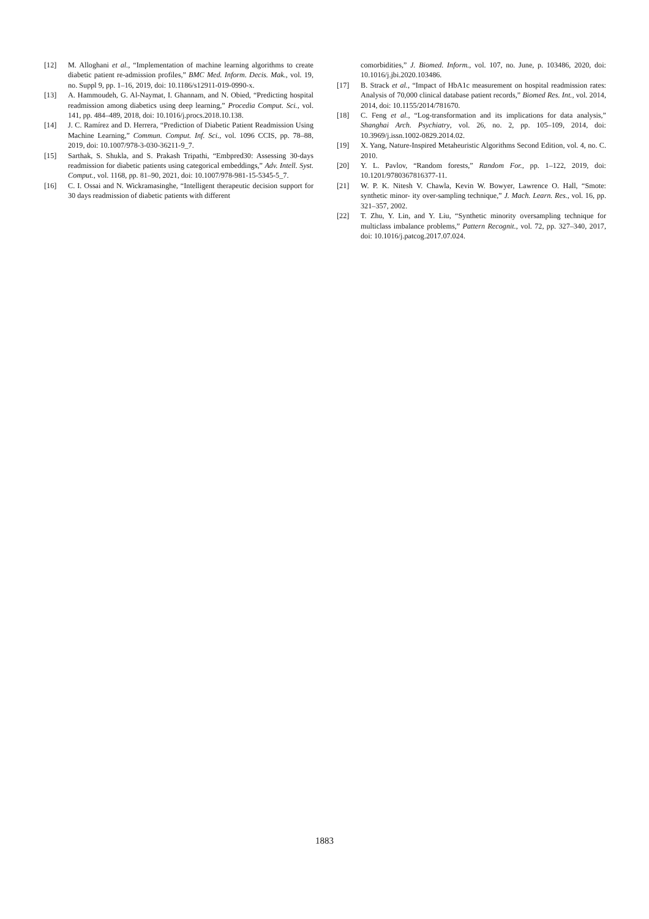[12] M. Alloghani et al., “Implementation of machine learning algorithms to create diabetic patient re-admission profiles,” BMC Med. Inform. Decis. Mak., vol. 19, no. Suppl 9, pp. 1–16, 2019, doi: 10.1186/s12911-019-0990-x.
[13] A. Hammoudeh, G. Al-Naymat, I. Ghannam, and N. Obied, “Predicting hospital readmission among diabetics using deep learning,” Procedia Comput. Sci., vol. 141, pp. 484–489, 2018, doi: 10.1016/j.procs.2018.10.138.
[14] J. C. Ramírez and D. Herrera, “Prediction of Diabetic Patient Readmission Using Machine Learning,” Commun. Comput. Inf. Sci., vol. 1096 CCIS, pp. 78–88, 2019, doi: 10.1007/978-3-030-36211-9_7.
[15] Sarthak, S. Shukla, and S. Prakash Tripathi, “Embpred30: Assessing 30-days readmission for diabetic patients using categorical embeddings,” Adv. Intell. Syst. Comput., vol. 1168, pp. 81–90, 2021, doi: 10.1007/978-981-15-5345-5_7.
[16] C. I. Ossai and N. Wickramasinghe, “Intelligent therapeutic decision support for 30 days readmission of diabetic patients with different
comorbidities,” J. Biomed. Inform., vol. 107, no. June, p. 103486, 2020, doi: 10.1016/j.jbi.2020.103486.
[17] B. Strack et al., “Impact of HbA1c measurement on hospital readmission rates: Analysis of 70,000 clinical database patient records,” Biomed Res. Int., vol. 2014, 2014, doi: 10.1155/2014/781670.
[18] C. Feng et al., “Log-transformation and its implications for data analysis,” Shanghai Arch. Psychiatry, vol. 26, no. 2, pp. 105–109, 2014, doi: 10.3969/j.issn.1002-0829.2014.02.
[19] X. Yang, Nature-Inspired Metaheuristic Algorithms Second Edition, vol. 4, no. C. 2010.
[20] Y. L. Pavlov, “Random forests,” Random For., pp. 1–122, 2019, doi: 10.1201/9780367816377-11.
[21] W. P. K. Nitesh V. Chawla, Kevin W. Bowyer, Lawrence O. Hall, “Smote: synthetic minor- ity over-sampling technique,” J. Mach. Learn. Res., vol. 16, pp. 321–357, 2002.
[22] T. Zhu, Y. Lin, and Y. Liu, “Synthetic minority oversampling technique for multiclass imbalance problems,” Pattern Recognit., vol. 72, pp. 327–340, 2017, doi: 10.1016/j.patcog.2017.07.024.
1883